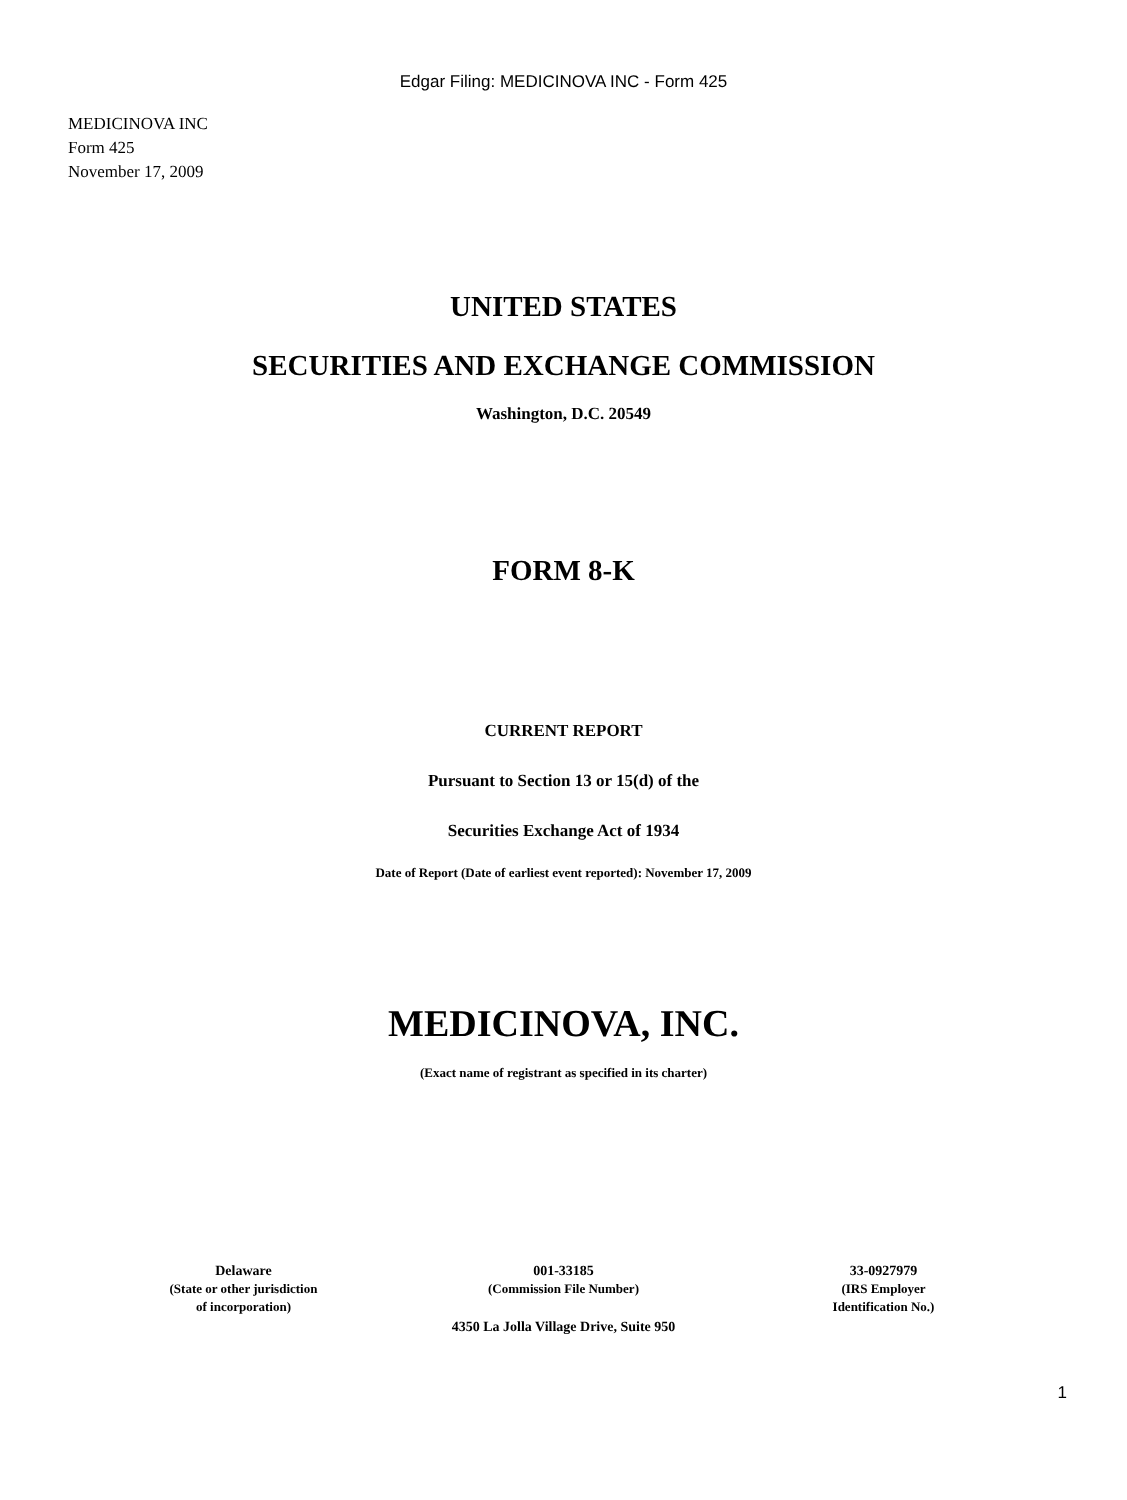Edgar Filing: MEDICINOVA INC - Form 425
MEDICINOVA INC
Form 425
November 17, 2009
UNITED STATES
SECURITIES AND EXCHANGE COMMISSION
Washington, D.C. 20549
FORM 8-K
CURRENT REPORT
Pursuant to Section 13 or 15(d) of the
Securities Exchange Act of 1934
Date of Report (Date of earliest event reported): November 17, 2009
MEDICINOVA, INC.
(Exact name of registrant as specified in its charter)
| Delaware (State or other jurisdiction of incorporation) | 001-33185 (Commission File Number) | 33-0927979 (IRS Employer Identification No.) |
4350 La Jolla Village Drive, Suite 950
1